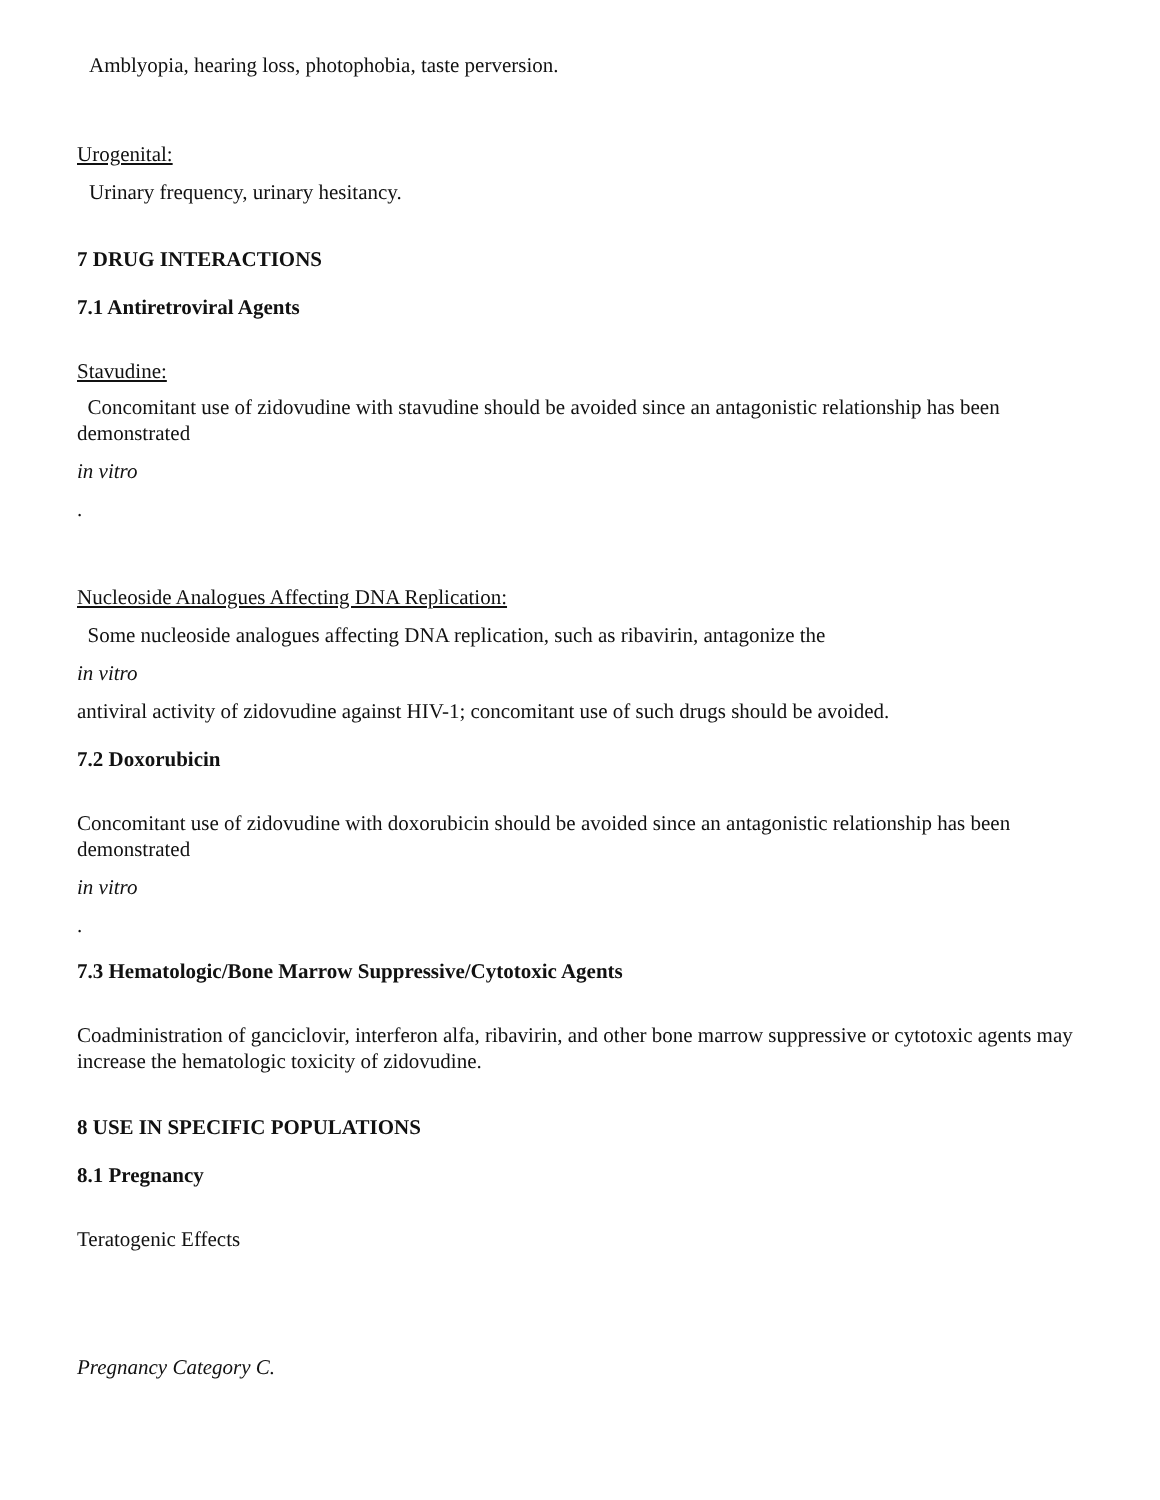Amblyopia, hearing loss, photophobia, taste perversion.
Urogenital:
Urinary frequency, urinary hesitancy.
7 DRUG INTERACTIONS
7.1 Antiretroviral Agents
Stavudine:
Concomitant use of zidovudine with stavudine should be avoided since an antagonistic relationship has been demonstrated
in vitro
.
Nucleoside Analogues Affecting DNA Replication:
Some nucleoside analogues affecting DNA replication, such as ribavirin, antagonize the
in vitro
antiviral activity of zidovudine against HIV-1; concomitant use of such drugs should be avoided.
7.2 Doxorubicin
Concomitant use of zidovudine with doxorubicin should be avoided since an antagonistic relationship has been demonstrated
in vitro
.
7.3 Hematologic/Bone Marrow Suppressive/Cytotoxic Agents
Coadministration of ganciclovir, interferon alfa, ribavirin, and other bone marrow suppressive or cytotoxic agents may increase the hematologic toxicity of zidovudine.
8 USE IN SPECIFIC POPULATIONS
8.1 Pregnancy
Teratogenic Effects
Pregnancy Category C.